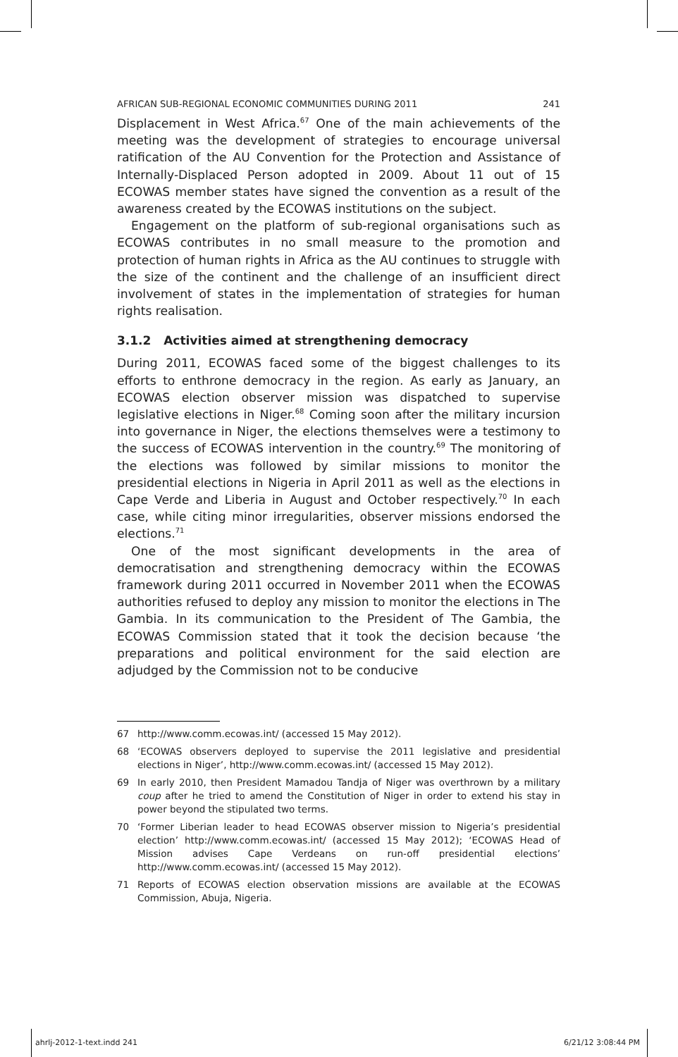AFRICAN SUB-REGIONAL ECONOMIC COMMUNITIES DURING 2011 241
Displacement in West Africa.<sup>67</sup> One of the main achievements of the meeting was the development of strategies to encourage universal ratification of the AU Convention for the Protection and Assistance of Internally-Displaced Person adopted in 2009. About 11 out of 15 ECOWAS member states have signed the convention as a result of the awareness created by the ECOWAS institutions on the subject.
Engagement on the platform of sub-regional organisations such as ECOWAS contributes in no small measure to the promotion and protection of human rights in Africa as the AU continues to struggle with the size of the continent and the challenge of an insufficient direct involvement of states in the implementation of strategies for human rights realisation.
3.1.2 Activities aimed at strengthening democracy
During 2011, ECOWAS faced some of the biggest challenges to its efforts to enthrone democracy in the region. As early as January, an ECOWAS election observer mission was dispatched to supervise legislative elections in Niger.<sup>68</sup> Coming soon after the military incursion into governance in Niger, the elections themselves were a testimony to the success of ECOWAS intervention in the country.<sup>69</sup> The monitoring of the elections was followed by similar missions to monitor the presidential elections in Nigeria in April 2011 as well as the elections in Cape Verde and Liberia in August and October respectively.<sup>70</sup> In each case, while citing minor irregularities, observer missions endorsed the elections.<sup>71</sup>
One of the most significant developments in the area of democratisation and strengthening democracy within the ECOWAS framework during 2011 occurred in November 2011 when the ECOWAS authorities refused to deploy any mission to monitor the elections in The Gambia. In its communication to the President of The Gambia, the ECOWAS Commission stated that it took the decision because ‘the preparations and political environment for the said election are adjudged by the Commission not to be conducive
67 http://www.comm.ecowas.int/ (accessed 15 May 2012).
68 ‘ECOWAS observers deployed to supervise the 2011 legislative and presidential elections in Niger’, http://www.comm.ecowas.int/ (accessed 15 May 2012).
69 In early 2010, then President Mamadou Tandja of Niger was overthrown by a military coup after he tried to amend the Constitution of Niger in order to extend his stay in power beyond the stipulated two terms.
70 ‘Former Liberian leader to head ECOWAS observer mission to Nigeria’s presidential election’ http://www.comm.ecowas.int/ (accessed 15 May 2012); ‘ECOWAS Head of Mission advises Cape Verdeans on run-off presidential elections’ http://www.comm.ecowas.int/ (accessed 15 May 2012).
71 Reports of ECOWAS election observation missions are available at the ECOWAS Commission, Abuja, Nigeria.
ahrlj-2012-1-text.indd 241 6/21/12 3:08:44 PM